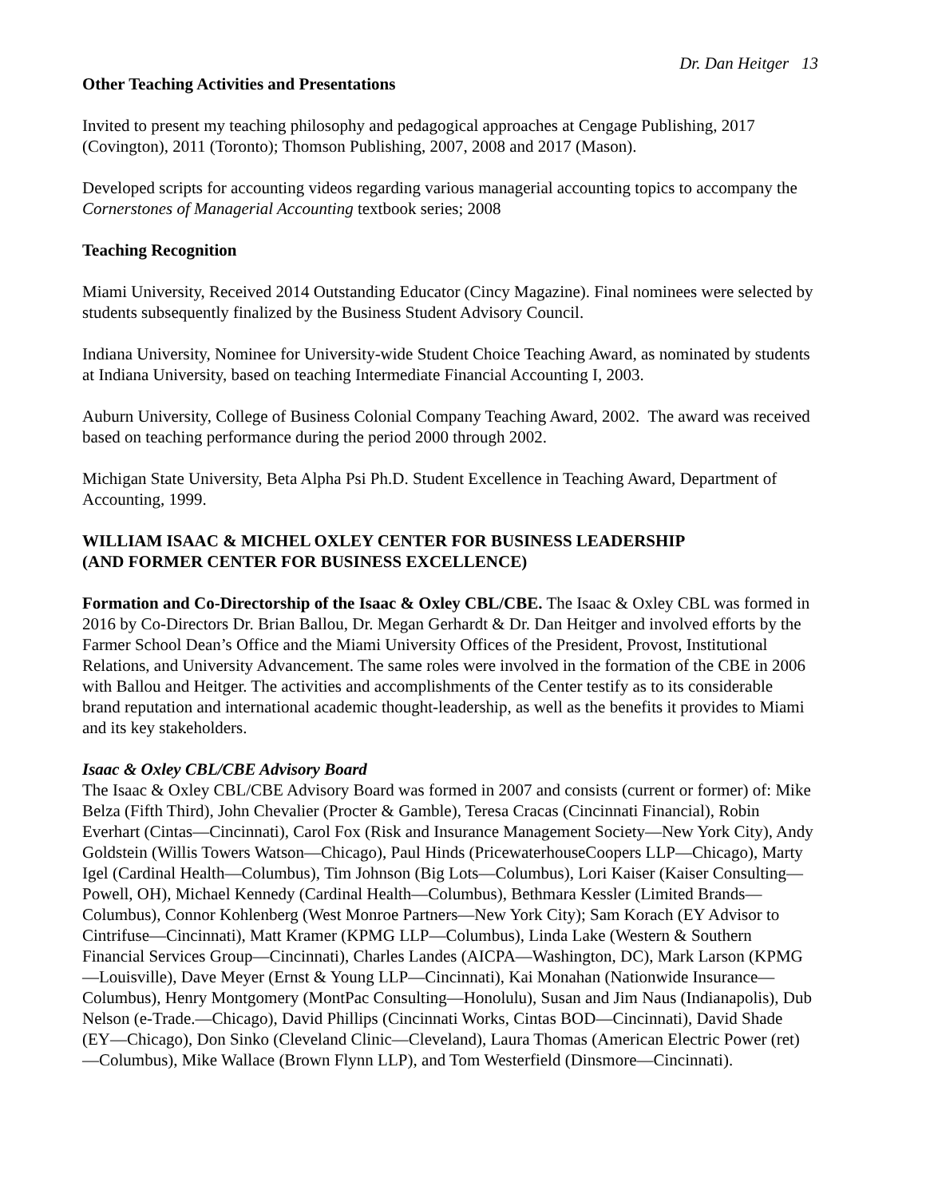Dr. Dan Heitger 13
Other Teaching Activities and Presentations
Invited to present my teaching philosophy and pedagogical approaches at Cengage Publishing, 2017 (Covington), 2011 (Toronto); Thomson Publishing, 2007, 2008 and 2017 (Mason).
Developed scripts for accounting videos regarding various managerial accounting topics to accompany the Cornerstones of Managerial Accounting textbook series; 2008
Teaching Recognition
Miami University, Received 2014 Outstanding Educator (Cincy Magazine). Final nominees were selected by students subsequently finalized by the Business Student Advisory Council.
Indiana University, Nominee for University-wide Student Choice Teaching Award, as nominated by students at Indiana University, based on teaching Intermediate Financial Accounting I, 2003.
Auburn University, College of Business Colonial Company Teaching Award, 2002. The award was received based on teaching performance during the period 2000 through 2002.
Michigan State University, Beta Alpha Psi Ph.D. Student Excellence in Teaching Award, Department of Accounting, 1999.
WILLIAM ISAAC & MICHEL OXLEY CENTER FOR BUSINESS LEADERSHIP
(AND FORMER CENTER FOR BUSINESS EXCELLENCE)
Formation and Co-Directorship of the Isaac & Oxley CBL/CBE. The Isaac & Oxley CBL was formed in 2016 by Co-Directors Dr. Brian Ballou, Dr. Megan Gerhardt & Dr. Dan Heitger and involved efforts by the Farmer School Dean’s Office and the Miami University Offices of the President, Provost, Institutional Relations, and University Advancement. The same roles were involved in the formation of the CBE in 2006 with Ballou and Heitger. The activities and accomplishments of the Center testify as to its considerable brand reputation and international academic thought-leadership, as well as the benefits it provides to Miami and its key stakeholders.
Isaac & Oxley CBL/CBE Advisory Board
The Isaac & Oxley CBL/CBE Advisory Board was formed in 2007 and consists (current or former) of: Mike Belza (Fifth Third), John Chevalier (Procter & Gamble), Teresa Cracas (Cincinnati Financial), Robin Everhart (Cintas—Cincinnati), Carol Fox (Risk and Insurance Management Society—New York City), Andy Goldstein (Willis Towers Watson—Chicago), Paul Hinds (PricewaterhouseCoopers LLP—Chicago), Marty Igel (Cardinal Health—Columbus), Tim Johnson (Big Lots—Columbus), Lori Kaiser (Kaiser Consulting—Powell, OH), Michael Kennedy (Cardinal Health—Columbus), Bethmara Kessler (Limited Brands—Columbus), Connor Kohlenberg (West Monroe Partners—New York City); Sam Korach (EY Advisor to Cintrifuse—Cincinnati), Matt Kramer (KPMG LLP—Columbus), Linda Lake (Western & Southern Financial Services Group—Cincinnati), Charles Landes (AICPA—Washington, DC), Mark Larson (KPMG—Louisville), Dave Meyer (Ernst & Young LLP—Cincinnati), Kai Monahan (Nationwide Insurance—Columbus), Henry Montgomery (MontPac Consulting—Honolulu), Susan and Jim Naus (Indianapolis), Dub Nelson (e-Trade.—Chicago), David Phillips (Cincinnati Works, Cintas BOD—Cincinnati), David Shade (EY—Chicago), Don Sinko (Cleveland Clinic—Cleveland), Laura Thomas (American Electric Power (ret)—Columbus), Mike Wallace (Brown Flynn LLP), and Tom Westerfield (Dinsmore—Cincinnati).